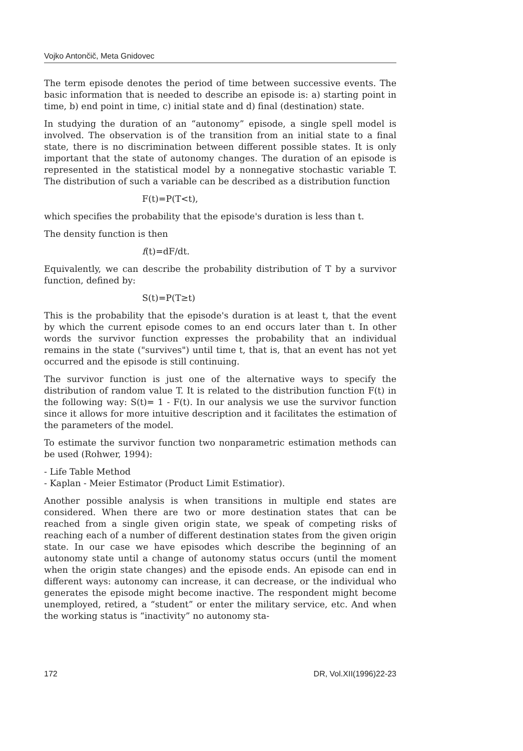Vojko Antončič, Meta Gnidovec
The term episode denotes the period of time between successive events. The basic information that is needed to describe an episode is: a) starting point in time, b) end point in time, c) initial state and d) final (destination) state.
In studying the duration of an “autonomy” episode, a single spell model is involved. The observation is of the transition from an initial state to a final state, there is no discrimination between different possible states. It is only important that the state of autonomy changes. The duration of an episode is represented in the statistical model by a nonnegative stochastic variable T. The distribution of such a variable can be described as a distribution function
F(t)=P(T<t),
which specifies the probability that the episode's duration is less than t.
The density function is then
f(t)=dF/dt.
Equivalently, we can describe the probability distribution of T by a survivor function, defined by:
S(t)=P(T≥t)
This is the probability that the episode's duration is at least t, that the event by which the current episode comes to an end occurs later than t. In other words the survivor function expresses the probability that an individual remains in the state ("survives") until time t, that is, that an event has not yet occurred and the episode is still continuing.
The survivor function is just one of the alternative ways to specify the distribution of random value T. It is related to the distribution function F(t) in the following way: S(t)= 1 - F(t). In our analysis we use the survivor function since it allows for more intuitive description and it facilitates the estimation of the parameters of the model.
To estimate the survivor function two nonparametric estimation methods can be used (Rohwer, 1994):
- Life Table Method
- Kaplan - Meier Estimator (Product Limit Estimatior).
Another possible analysis is when transitions in multiple end states are considered. When there are two or more destination states that can be reached from a single given origin state, we speak of competing risks of reaching each of a number of different destination states from the given origin state. In our case we have episodes which describe the beginning of an autonomy state until a change of autonomy status occurs (until the moment when the origin state changes) and the episode ends. An episode can end in different ways: autonomy can increase, it can decrease, or the individual who generates the episode might become inactive. The respondent might become unemployed, retired, a “student” or enter the military service, etc. And when the working status is “inactivity” no autonomy sta-
172 DR, Vol.XII(1996)22-23